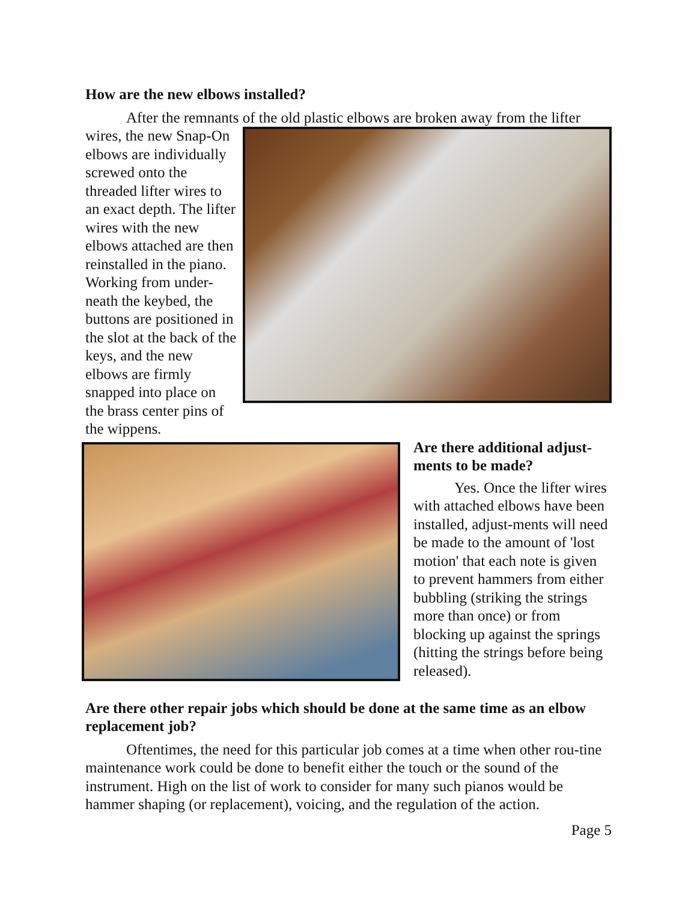How are the new elbows installed?
After the remnants of the old plastic elbows are broken away from the lifter
wires, the new Snap-On elbows are individually screwed onto the threaded lifter wires to an exact depth. The lifter wires with the new elbows attached are then reinstalled in the piano. Working from under-neath the keybed, the buttons are positioned in the slot at the back of the keys, and the new elbows are firmly snapped into place on the brass center pins of the wippens.
Are there additional adjust-ments to be made?
Yes. Once the lifter wires with attached elbows have been installed, adjust-ments will need be made to the amount of 'lost motion' that each note is given to prevent hammers from either bubbling (striking the strings more than once) or from blocking up against the springs (hitting the strings before being released).
Are there other repair jobs which should be done at the same time as an elbow replacement job?
Oftentimes, the need for this particular job comes at a time when other rou-tine maintenance work could be done to benefit either the touch or the sound of the instrument. High on the list of work to consider for many such pianos would be hammer shaping (or replacement), voicing, and the regulation of the action.
Page 5